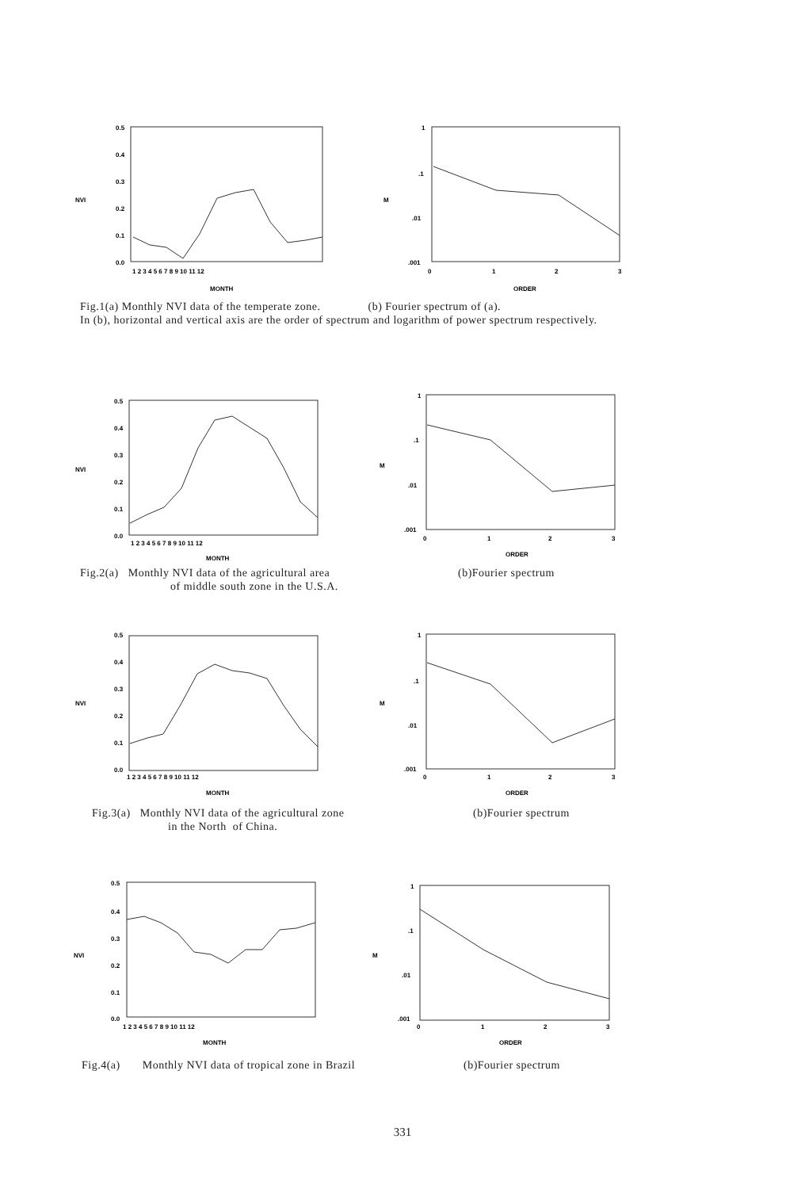NVI
0.5
0.4
0.3
0.2
0.1
0.0
1 2 3 4 5 6 7 8 9 10 11 12
MONTH
M
1
.1
.01
.001
0
1
2
3
ORDER
Fig.1(a) Monthly NVI data of the temperate zone. (b) Fourier spectrum of (a).
In (b), horizontal and vertical axis are the order of spectrum and logarithm of power spectrum respectively.
NVI
0.5
0.4
0.3
0.2
0.1
0.0
1 2 3 4 5 6 7 8 9 10 11 12
MONTH
M
1
.1
.01
.001
0
1
2
3
ORDER
Fig.2(a) Monthly NVI data of the agricultural area
of middle south zone in the U.S.A.
(b)Fourier spectrum
NVI
0.5
0.4
0.3
0.2
0.1
0.0
1 2 3 4 5 6 7 8 9 10 11 12
MONTH
M
1
.1
.01
.001
0
1
2
3
ORDER
Fig.3(a) Monthly NVI data of the agricultural zone
in the North of China.
(b)Fourier spectrum
NVI
0.5
0.4
0.3
0.2
0.1
0.0
1 2 3 4 5 6 7 8 9 10 11 12
MONTH
M
1
.1
.01
.001
0
1
2
3
ORDER
Fig.4(a) Monthly NVI data of tropical zone in Brazil
(b)Fourier spectrum
331